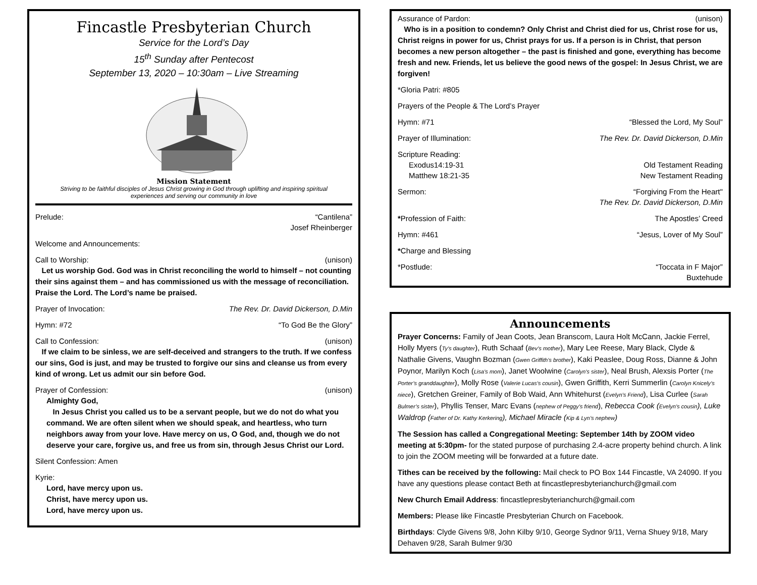Fincastle Presbyterian Church
Service for the Lord’s Day
15<sup>th</sup> Sunday after Pentecost
September 13, 2020 – 10:30am – Live Streaming
Mission Statement
Striving to be faithful disciples of Jesus Christ growing in God through uplifting and inspiring spiritual
experiences and serving our community in love
Prelude: “Cantilena”
Josef Rheinberger
Welcome and Announcements:
Call to Worship: (unison)
Let us worship God. God was in Christ reconciling the world to himself – not counting their sins against them – and has commissioned us with the message of reconciliation. Praise the Lord. The Lord’s name be praised.
Prayer of Invocation: The Rev. Dr. David Dickerson, D.Min
Hymn: #72 “To God Be the Glory”
Call to Confession: (unison)
If we claim to be sinless, we are self-deceived and strangers to the truth. If we confess our sins, God is just, and may be trusted to forgive our sins and cleanse us from every kind of wrong. Let us admit our sin before God.
Prayer of Confession: (unison)
Almighty God,
In Jesus Christ you called us to be a servant people, but we do not do what you command. We are often silent when we should speak, and heartless, who turn neighbors away from your love. Have mercy on us, O God, and, though we do not deserve your care, forgive us, and free us from sin, through Jesus Christ our Lord.
Silent Confession: Amen
Kyrie:
Lord, have mercy upon us.
Christ, have mercy upon us.
Lord, have mercy upon us.
Assurance of Pardon: (unison)
Who is in a position to condemn? Only Christ and Christ died for us, Christ rose for us, Christ reigns in power for us, Christ prays for us. If a person is in Christ, that person becomes a new person altogether – the past is finished and gone, everything has become fresh and new. Friends, let us believe the good news of the gospel: In Jesus Christ, we are forgiven!
*Gloria Patri: #805
Prayers of the People & The Lord’s Prayer
Hymn: #71 “Blessed the Lord, My Soul”
Prayer of Illumination: The Rev. Dr. David Dickerson, D.Min
Scripture Reading:
Exodus14:19-31 Old Testament Reading
Matthew 18:21-35 New Testament Reading
Sermon: “Forgiving From the Heart"
The Rev. Dr. David Dickerson, D.Min
*Profession of Faith: The Apostles’ Creed
Hymn: #461 “Jesus, Lover of My Soul”
*Charge and Blessing
*Postlude: “Toccata in F Major”
Buxtehude
Announcements
Prayer Concerns: Family of Jean Coots, Jean Branscom, Laura Holt McCann, Jackie Ferrel, Holly Myers (Ty’s daughter), Ruth Schaaf (Bev’s mother), Mary Lee Reese, Mary Black, Clyde & Nathalie Givens, Vaughn Bozman (Gwen Griffith’s brother), Kaki Peaslee, Doug Ross, Dianne & John Poynor, Marilyn Koch (Lisa’s mom), Janet Woolwine (Carolyn’s sister), Neal Brush, Alexsis Porter (The Porter’s granddaughter), Molly Rose (Valerie Lucas’s cousin), Gwen Griffith, Kerri Summerlin (Carolyn Knicely’s niece), Gretchen Greiner, Family of Bob Waid, Ann Whitehurst (Evelyn’s Friend), Lisa Curlee (Sarah Bulmer’s sister), Phyllis Tenser, Marc Evans (nephew of Peggy’s friend), Rebecca Cook (Evelyn’s cousin), Luke Waldrop (Father of Dr. Kathy Kerkering), Michael Miracle (Kip & Lyn’s nephew)
The Session has called a Congregational Meeting: September 14th by ZOOM video meeting at 5:30pm- for the stated purpose of purchasing 2.4-acre property behind church. A link to join the ZOOM meeting will be forwarded at a future date.
Tithes can be received by the following: Mail check to PO Box 144 Fincastle, VA 24090. If you have any questions please contact Beth at fincastlepresbyterianchurch@gmail.com
New Church Email Address: fincastlepresbyterianchurch@gmail.com
Members: Please like Fincastle Presbyterian Church on Facebook.
Birthdays: Clyde Givens 9/8, John Kilby 9/10, George Sydnor 9/11, Verna Shuey 9/18, Mary Dehaven 9/28, Sarah Bulmer 9/30